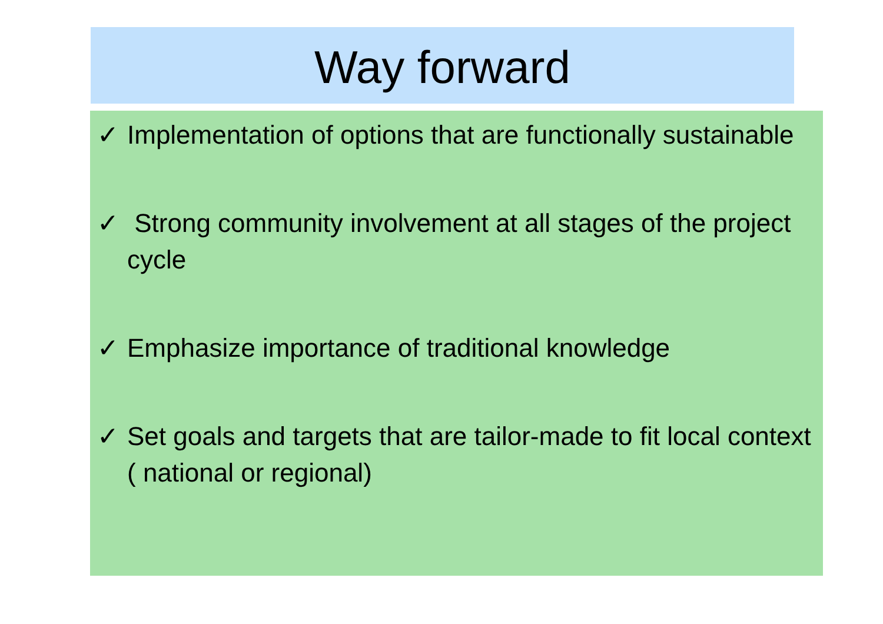Way forward
✓ Implementation of options that are functionally sustainable
✓ Strong community involvement at all stages of the project cycle
✓ Emphasize importance of traditional knowledge
✓ Set goals and targets that are tailor-made to fit local context ( national or regional)